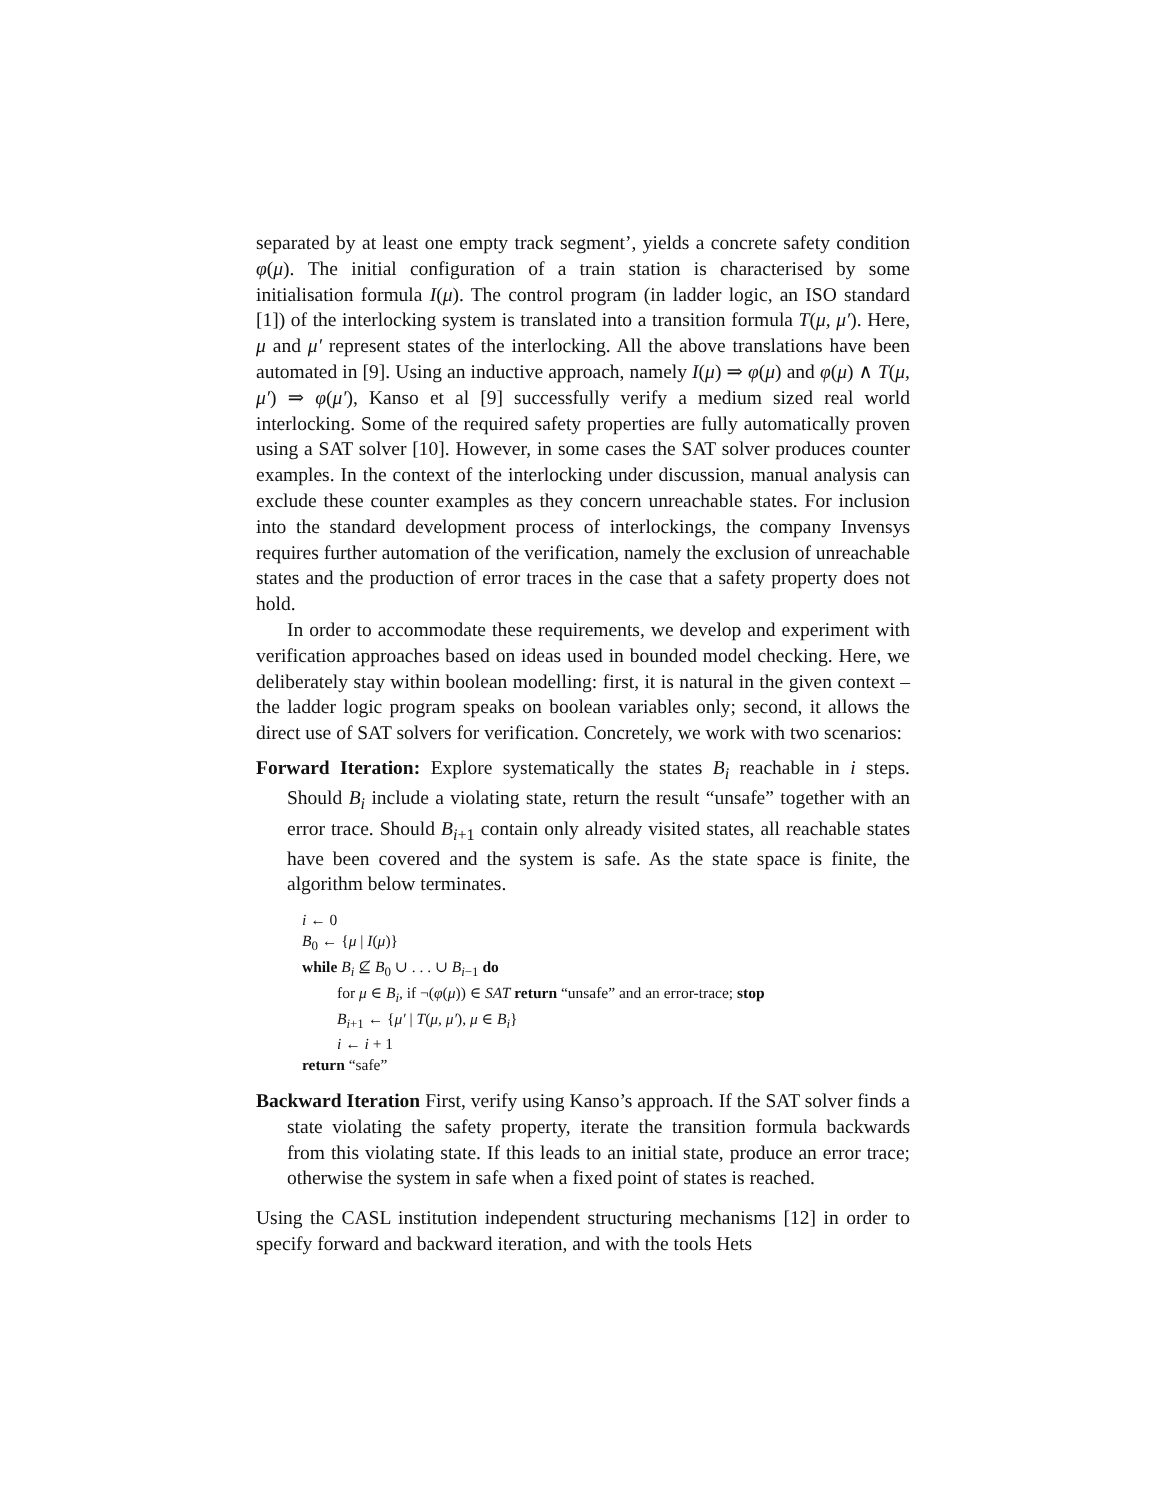separated by at least one empty track segment’, yields a concrete safety condition φ(μ). The initial configuration of a train station is characterised by some initialisation formula I(μ). The control program (in ladder logic, an ISO standard [1]) of the interlocking system is translated into a transition formula T(μ, μ′). Here, μ and μ′ represent states of the interlocking. All the above translations have been automated in [9]. Using an inductive approach, namely I(μ) ⇒ φ(μ) and φ(μ) ∧ T(μ, μ′) ⇒ φ(μ′), Kanso et al [9] successfully verify a medium sized real world interlocking. Some of the required safety properties are fully automatically proven using a SAT solver [10]. However, in some cases the SAT solver produces counter examples. In the context of the interlocking under discussion, manual analysis can exclude these counter examples as they concern unreachable states. For inclusion into the standard development process of interlockings, the company Invensys requires further automation of the verification, namely the exclusion of unreachable states and the production of error traces in the case that a safety property does not hold.
In order to accommodate these requirements, we develop and experiment with verification approaches based on ideas used in bounded model checking. Here, we deliberately stay within boolean modelling: first, it is natural in the given context – the ladder logic program speaks on boolean variables only; second, it allows the direct use of SAT solvers for verification. Concretely, we work with two scenarios:
Forward Iteration: Explore systematically the states B<sub>i</sub> reachable in i steps. Should B<sub>i</sub> include a violating state, return the result “unsafe” together with an error trace. Should B<sub>i+1</sub> contain only already visited states, all reachable states have been covered and the system is safe. As the state space is finite, the algorithm below terminates.
i ← 0
B<sub>0</sub> ← {μ | I(μ)}
while B<sub>i</sub> ⊈ B<sub>0</sub> ∪ . . . ∪ B<sub>i−1</sub> do
for μ ∈ B<sub>i</sub>, if ¬(φ(μ)) ∈ SAT return “unsafe” and an error-trace; stop
B<sub>i+1</sub> ← {μ′ | T(μ, μ′), μ ∈ B<sub>i</sub>}
i ← i + 1
return “safe”
Backward Iteration First, verify using Kanso’s approach. If the SAT solver finds a state violating the safety property, iterate the transition formula backwards from this violating state. If this leads to an initial state, produce an error trace; otherwise the system in safe when a fixed point of states is reached.
Using the CASL institution independent structuring mechanisms [12] in order to specify forward and backward iteration, and with the tools Hets